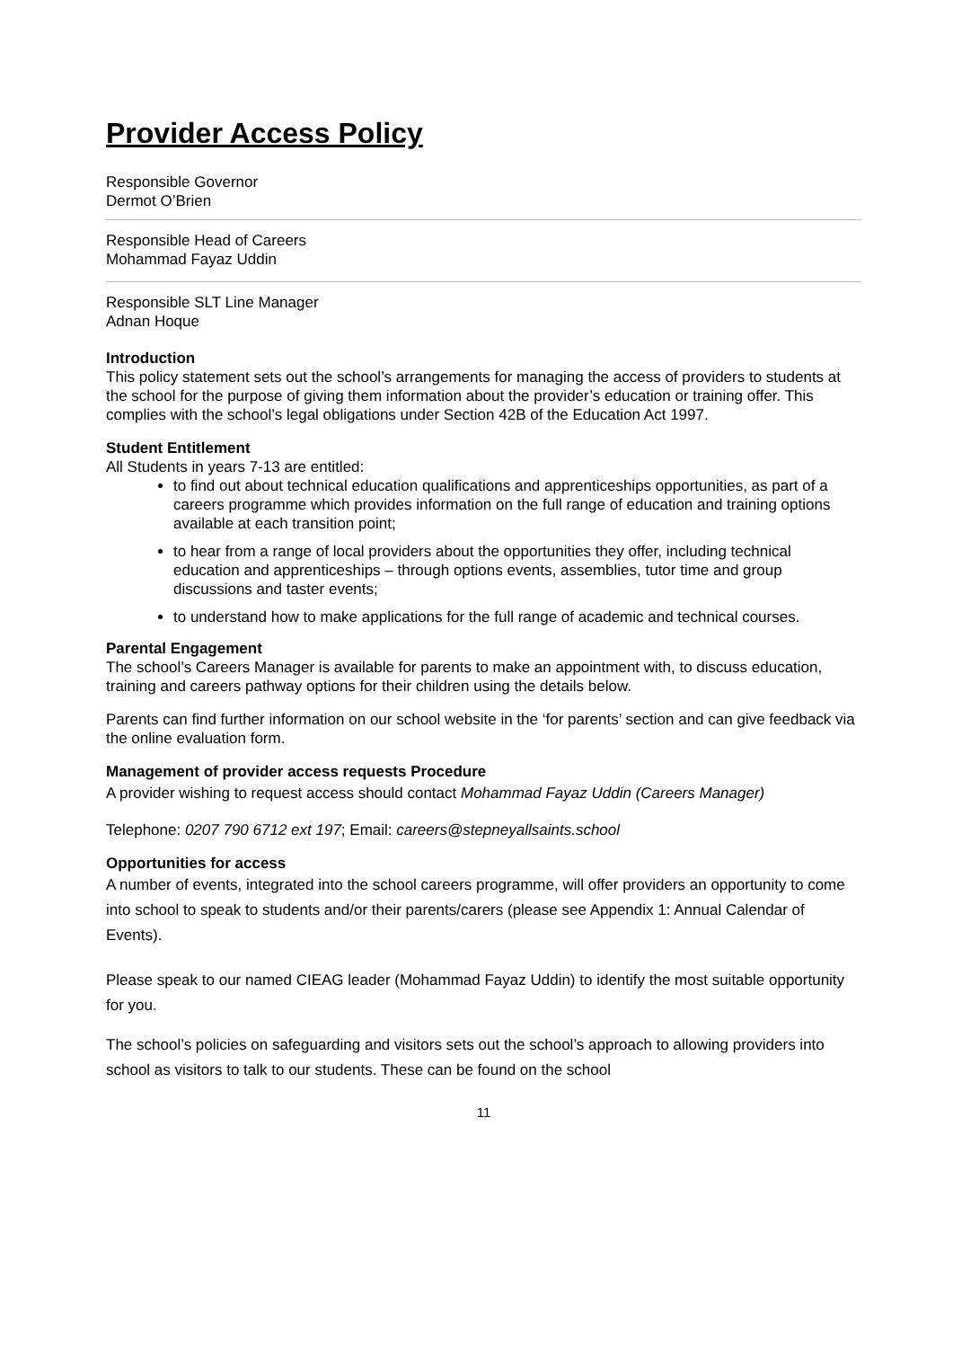Provider Access Policy
Responsible Governor
Dermot O’Brien
Responsible Head of Careers
Mohammad Fayaz Uddin
Responsible SLT Line Manager
Adnan Hoque
Introduction
This policy statement sets out the school’s arrangements for managing the access of providers to students at the school for the purpose of giving them information about the provider’s education or training offer. This complies with the school’s legal obligations under Section 42B of the Education Act 1997.
Student Entitlement
All Students in years 7-13 are entitled:
to find out about technical education qualifications and apprenticeships opportunities, as part of a careers programme which provides information on the full range of education and training options available at each transition point;
to hear from a range of local providers about the opportunities they offer, including technical education and apprenticeships – through options events, assemblies, tutor time and group discussions and taster events;
to understand how to make applications for the full range of academic and technical courses.
Parental Engagement
The school’s Careers Manager is available for parents to make an appointment with, to discuss education, training and careers pathway options for their children using the details below.
Parents can find further information on our school website in the ‘for parents’ section and can give feedback via the online evaluation form.
Management of provider access requests Procedure
A provider wishing to request access should contact Mohammad Fayaz Uddin (Careers Manager)
Telephone: 0207 790 6712 ext 197; Email: careers@stepneyallsaints.school
Opportunities for access
A number of events, integrated into the school careers programme, will offer providers an opportunity to come into school to speak to students and/or their parents/carers (please see Appendix 1: Annual Calendar of Events).
Please speak to our named CIEAG leader (Mohammad Fayaz Uddin) to identify the most suitable opportunity for you.
The school’s policies on safeguarding and visitors sets out the school’s approach to allowing providers into school as visitors to talk to our students. These can be found on the school
11